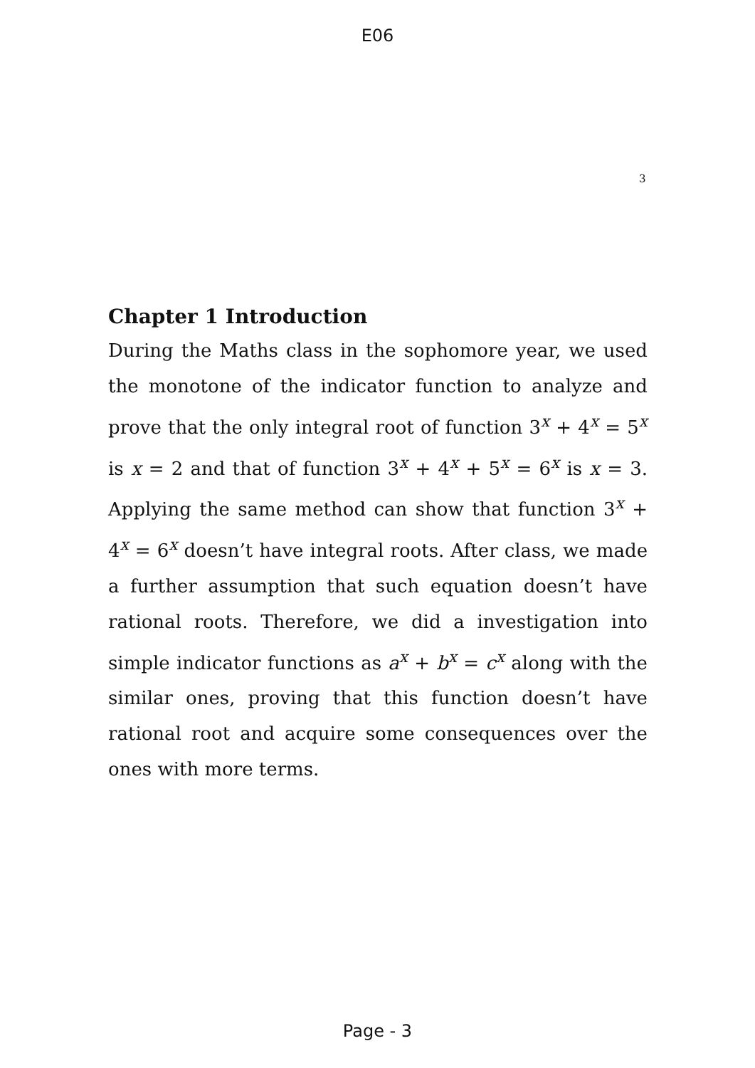E06
3
Chapter 1 Introduction
During the Maths class in the sophomore year, we used the monotone of the indicator function to analyze and prove that the only integral root of function 3<sup>x</sup> + 4<sup>x</sup> = 5<sup>x</sup> is x = 2 and that of function 3<sup>x</sup> + 4<sup>x</sup> + 5<sup>x</sup> = 6<sup>x</sup> is x = 3. Applying the same method can show that function 3<sup>x</sup> + 4<sup>x</sup> = 6<sup>x</sup> doesn’t have integral roots. After class, we made a further assumption that such equation doesn’t have rational roots. Therefore, we did a investigation into simple indicator functions as a<sup>x</sup> + b<sup>x</sup> = c<sup>x</sup> along with the similar ones, proving that this function doesn’t have rational root and acquire some consequences over the ones with more terms.
Page - 3